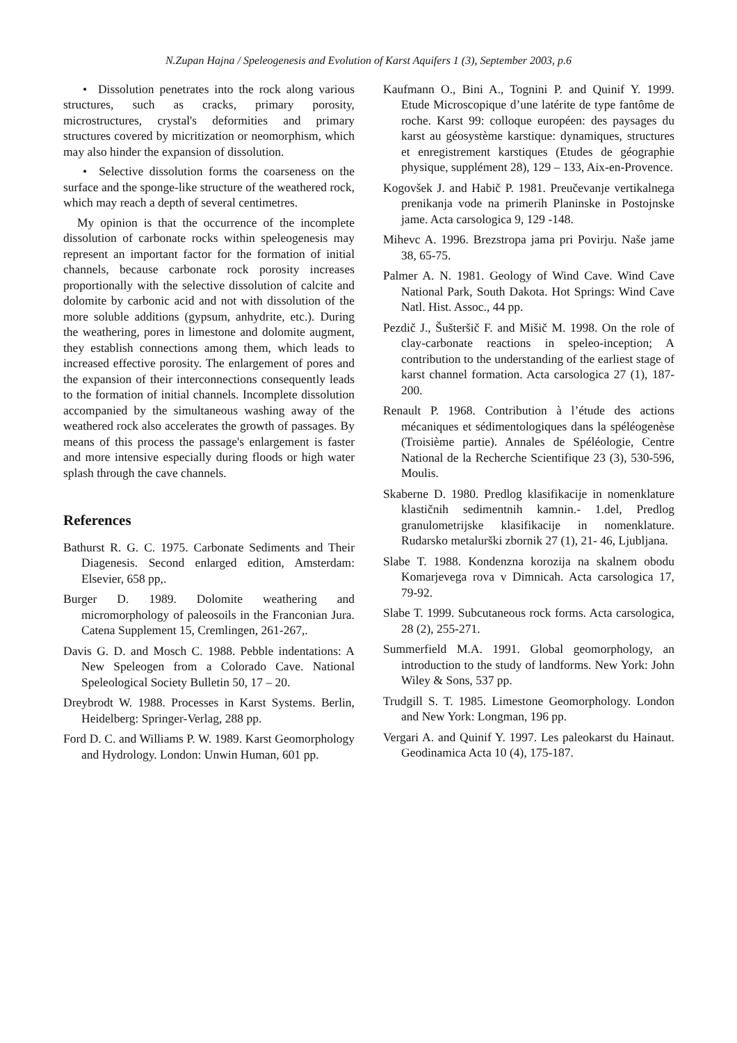N.Zupan Hajna / Speleogenesis and Evolution of Karst Aquifers 1 (3), September 2003, p.6
• Dissolution penetrates into the rock along various structures, such as cracks, primary porosity, microstructures, crystal's deformities and primary structures covered by micritization or neomorphism, which may also hinder the expansion of dissolution.
• Selective dissolution forms the coarseness on the surface and the sponge-like structure of the weathered rock, which may reach a depth of several centimetres.
My opinion is that the occurrence of the incomplete dissolution of carbonate rocks within speleogenesis may represent an important factor for the formation of initial channels, because carbonate rock porosity increases proportionally with the selective dissolution of calcite and dolomite by carbonic acid and not with dissolution of the more soluble additions (gypsum, anhydrite, etc.). During the weathering, pores in limestone and dolomite augment, they establish connections among them, which leads to increased effective porosity. The enlargement of pores and the expansion of their interconnections consequently leads to the formation of initial channels. Incomplete dissolution accompanied by the simultaneous washing away of the weathered rock also accelerates the growth of passages. By means of this process the passage's enlargement is faster and more intensive especially during floods or high water splash through the cave channels.
References
Bathurst R. G. C. 1975. Carbonate Sediments and Their Diagenesis. Second enlarged edition, Amsterdam: Elsevier, 658 pp,.
Burger D. 1989. Dolomite weathering and micromorphology of paleosoils in the Franconian Jura. Catena Supplement 15, Cremlingen, 261-267,.
Davis G. D. and Mosch C. 1988. Pebble indentations: A New Speleogen from a Colorado Cave. National Speleological Society Bulletin 50, 17 – 20.
Dreybrodt W. 1988. Processes in Karst Systems. Berlin, Heidelberg: Springer-Verlag, 288 pp.
Ford D. C. and Williams P. W. 1989. Karst Geomorphology and Hydrology. London: Unwin Human, 601 pp.
Kaufmann O., Bini A., Tognini P. and Quinif Y. 1999. Etude Microscopique d’une latérite de type fantôme de roche. Karst 99: colloque européen: des paysages du karst au géosystème karstique: dynamiques, structures et enregistrement karstiques (Etudes de géographie physique, supplément 28), 129 – 133, Aix-en-Provence.
Kogovšek J. and Habič P. 1981. Preučevanje vertikalnega prenikanja vode na primerih Planinske in Postojnske jame. Acta carsologica 9, 129 -148.
Mihevc A. 1996. Brezstropa jama pri Povirju. Naše jame 38, 65-75.
Palmer A. N. 1981. Geology of Wind Cave. Wind Cave National Park, South Dakota. Hot Springs: Wind Cave Natl. Hist. Assoc., 44 pp.
Pezdič J., Šušteršič F. and Mišič M. 1998. On the role of clay-carbonate reactions in speleo-inception; A contribution to the understanding of the earliest stage of karst channel formation. Acta carsologica 27 (1), 187-200.
Renault P. 1968. Contribution à l’étude des actions mécaniques et sédimentologiques dans la spéléogenèse (Troisième partie). Annales de Spéléologie, Centre National de la Recherche Scientifique 23 (3), 530-596, Moulis.
Skaberne D. 1980. Predlog klasifikacije in nomenklature klastičnih sedimentnih kamnin.- 1.del, Predlog granulometrijske klasifikacije in nomenklature. Rudarsko metalurški zbornik 27 (1), 21- 46, Ljubljana.
Slabe T. 1988. Kondenzna korozija na skalnem obodu Komarjevega rova v Dimnicah. Acta carsologica 17, 79-92.
Slabe T. 1999. Subcutaneous rock forms. Acta carsologica, 28 (2), 255-271.
Summerfield M.A. 1991. Global geomorphology, an introduction to the study of landforms. New York: John Wiley & Sons, 537 pp.
Trudgill S. T. 1985. Limestone Geomorphology. London and New York: Longman, 196 pp.
Vergari A. and Quinif Y. 1997. Les paleokarst du Hainaut. Geodinamica Acta 10 (4), 175-187.